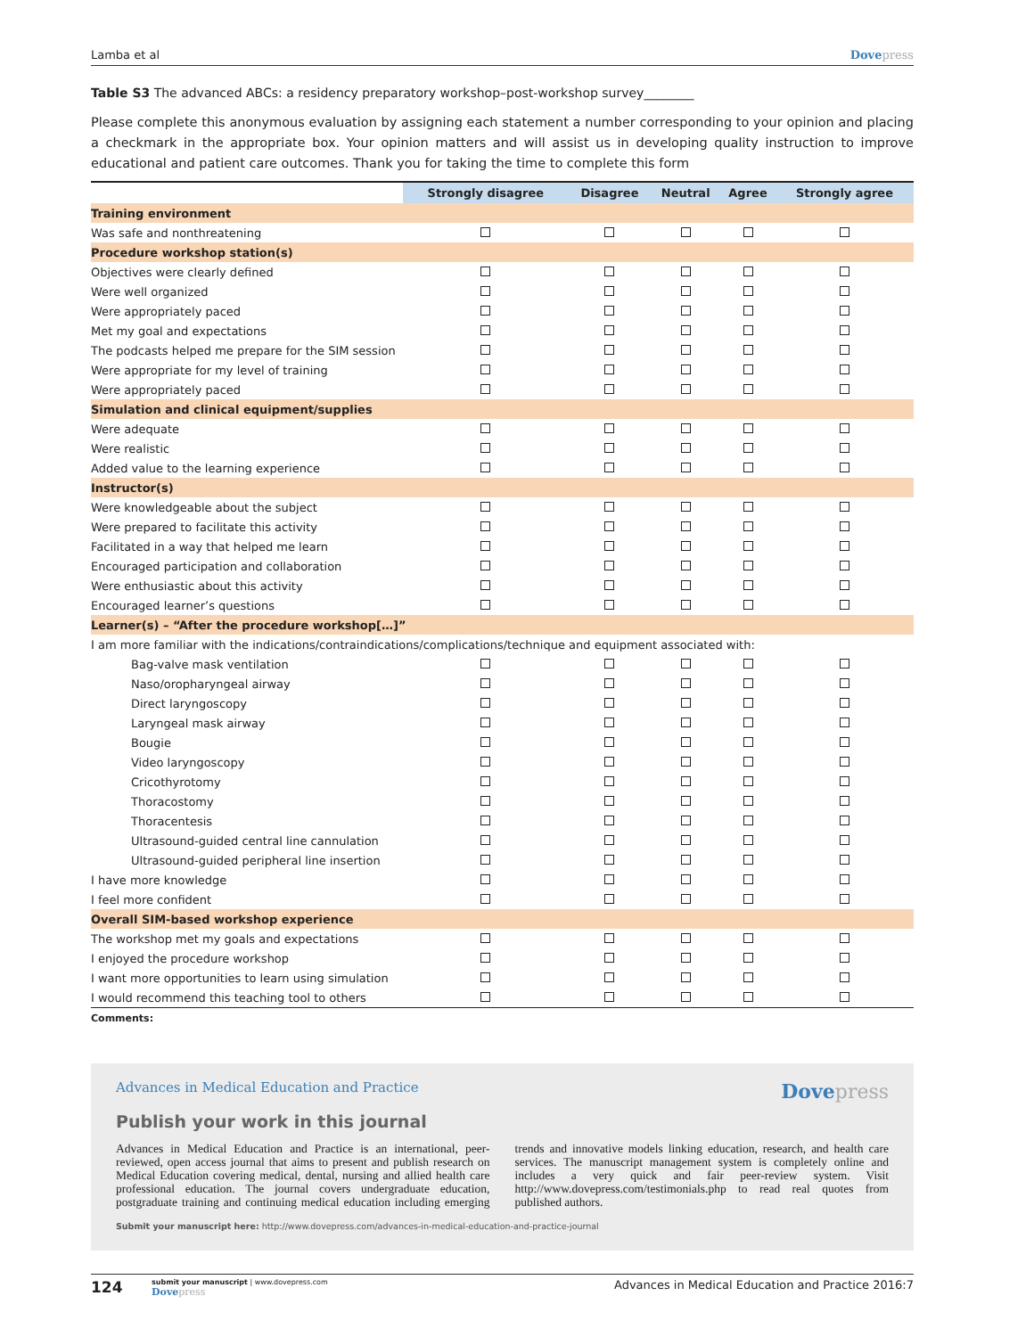Lamba et al Dovepress
Table S3 The advanced ABCs: a residency preparatory workshop–post-workshop survey________
Please complete this anonymous evaluation by assigning each statement a number corresponding to your opinion and placing a checkmark in the appropriate box. Your opinion matters and will assist us in developing quality instruction to improve educational and patient care outcomes. Thank you for taking the time to complete this form
| | Strongly disagree | Disagree | Neutral | Agree | Strongly agree |
| --- | --- | --- | --- | --- | --- |
| Training environment | | | | | |
| Was safe and nonthreatening | | | | | |
| Procedure workshop station(s) | | | | | |
| Objectives were clearly defined | | | | | |
| Were well organized | | | | | |
| Were appropriately paced | | | | | |
| Met my goal and expectations | | | | | |
| The podcasts helped me prepare for the SIM session | | | | | |
| Were appropriate for my level of training | | | | | |
| Were appropriately paced | | | | | |
| Simulation and clinical equipment/supplies | | | | | |
| Were adequate | | | | | |
| Were realistic | | | | | |
| Added value to the learning experience | | | | | |
| Instructor(s) | | | | | |
| Were knowledgeable about the subject | | | | | |
| Were prepared to facilitate this activity | | | | | |
| Facilitated in a way that helped me learn | | | | | |
| Encouraged participation and collaboration | | | | | |
| Were enthusiastic about this activity | | | | | |
| Encouraged learner’s questions | | | | | |
| Learner(s) – “After the procedure workshop[…]” | | | | | |
| I am more familiar with the indications/contraindications/complications/technique and equipment associated with: | | | | | |
| Bag-valve mask ventilation | | | | | |
| Naso/oropharyngeal airway | | | | | |
| Direct laryngoscopy | | | | | |
| Laryngeal mask airway | | | | | |
| Bougie | | | | | |
| Video laryngoscopy | | | | | |
| Cricothyrotomy | | | | | |
| Thoracostomy | | | | | |
| Thoracentesis | | | | | |
| Ultrasound-guided central line cannulation | | | | | |
| Ultrasound-guided peripheral line insertion | | | | | |
| I have more knowledge | | | | | |
| I feel more confident | | | | | |
| Overall SIM-based workshop experience | | | | | |
| The workshop met my goals and expectations | | | | | |
| I enjoyed the procedure workshop | | | | | |
| I want more opportunities to learn using simulation | | | | | |
| I would recommend this teaching tool to others | | | | | |
Comments:
Advances in Medical Education and Practice Dovepress
Publish your work in this journal
Advances in Medical Education and Practice is an international, peer-reviewed, open access journal that aims to present and publish research on Medical Education covering medical, dental, nursing and allied health care professional education. The journal covers undergraduate education, postgraduate training and continuing medical education including emerging trends and innovative models linking education, research, and health care services. The manuscript management system is completely online and includes a very quick and fair peer-review system. Visit http://www.dovepress.com/testimonials.php to read real quotes from published authors.
Submit your manuscript here: http://www.dovepress.com/advances-in-medical-education-and-practice-journal
124
submit your manuscript | www.dovepress.com
Dovepress
Advances in Medical Education and Practice 2016:7